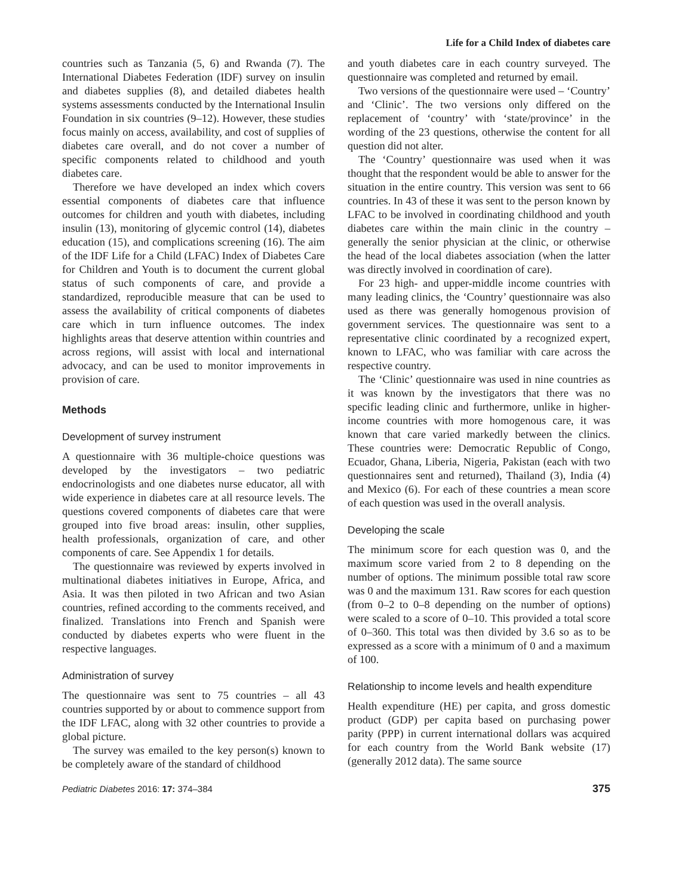Life for a Child Index of diabetes care
countries such as Tanzania (5, 6) and Rwanda (7). The International Diabetes Federation (IDF) survey on insulin and diabetes supplies (8), and detailed diabetes health systems assessments conducted by the International Insulin Foundation in six countries (9–12). However, these studies focus mainly on access, availability, and cost of supplies of diabetes care overall, and do not cover a number of specific components related to childhood and youth diabetes care.
Therefore we have developed an index which covers essential components of diabetes care that influence outcomes for children and youth with diabetes, including insulin (13), monitoring of glycemic control (14), diabetes education (15), and complications screening (16). The aim of the IDF Life for a Child (LFAC) Index of Diabetes Care for Children and Youth is to document the current global status of such components of care, and provide a standardized, reproducible measure that can be used to assess the availability of critical components of diabetes care which in turn influence outcomes. The index highlights areas that deserve attention within countries and across regions, will assist with local and international advocacy, and can be used to monitor improvements in provision of care.
Methods
Development of survey instrument
A questionnaire with 36 multiple-choice questions was developed by the investigators – two pediatric endocrinologists and one diabetes nurse educator, all with wide experience in diabetes care at all resource levels. The questions covered components of diabetes care that were grouped into five broad areas: insulin, other supplies, health professionals, organization of care, and other components of care. See Appendix 1 for details.
The questionnaire was reviewed by experts involved in multinational diabetes initiatives in Europe, Africa, and Asia. It was then piloted in two African and two Asian countries, refined according to the comments received, and finalized. Translations into French and Spanish were conducted by diabetes experts who were fluent in the respective languages.
Administration of survey
The questionnaire was sent to 75 countries – all 43 countries supported by or about to commence support from the IDF LFAC, along with 32 other countries to provide a global picture.
The survey was emailed to the key person(s) known to be completely aware of the standard of childhood
and youth diabetes care in each country surveyed. The questionnaire was completed and returned by email.
Two versions of the questionnaire were used – ‘Country’ and ‘Clinic’. The two versions only differed on the replacement of ‘country’ with ‘state/province’ in the wording of the 23 questions, otherwise the content for all question did not alter.
The ‘Country’ questionnaire was used when it was thought that the respondent would be able to answer for the situation in the entire country. This version was sent to 66 countries. In 43 of these it was sent to the person known by LFAC to be involved in coordinating childhood and youth diabetes care within the main clinic in the country – generally the senior physician at the clinic, or otherwise the head of the local diabetes association (when the latter was directly involved in coordination of care).
For 23 high- and upper-middle income countries with many leading clinics, the ‘Country’ questionnaire was also used as there was generally homogenous provision of government services. The questionnaire was sent to a representative clinic coordinated by a recognized expert, known to LFAC, who was familiar with care across the respective country.
The ‘Clinic’ questionnaire was used in nine countries as it was known by the investigators that there was no specific leading clinic and furthermore, unlike in higher-income countries with more homogenous care, it was known that care varied markedly between the clinics. These countries were: Democratic Republic of Congo, Ecuador, Ghana, Liberia, Nigeria, Pakistan (each with two questionnaires sent and returned), Thailand (3), India (4) and Mexico (6). For each of these countries a mean score of each question was used in the overall analysis.
Developing the scale
The minimum score for each question was 0, and the maximum score varied from 2 to 8 depending on the number of options. The minimum possible total raw score was 0 and the maximum 131. Raw scores for each question (from 0–2 to 0–8 depending on the number of options) were scaled to a score of 0–10. This provided a total score of 0–360. This total was then divided by 3.6 so as to be expressed as a score with a minimum of 0 and a maximum of 100.
Relationship to income levels and health expenditure
Health expenditure (HE) per capita, and gross domestic product (GDP) per capita based on purchasing power parity (PPP) in current international dollars was acquired for each country from the World Bank website (17) (generally 2012 data). The same source
Pediatric Diabetes 2016: 17: 374–384 375